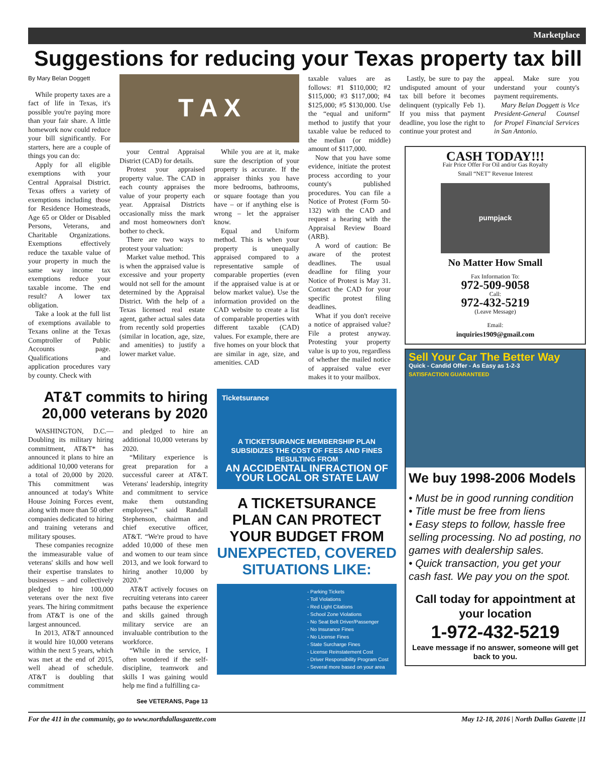Marketplace
Suggestions for reducing your Texas property tax bill
By Mary Belan Doggett
While property taxes are a fact of life in Texas, it's possible you're paying more than your fair share. A little homework now could reduce your bill significantly. For starters, here are a couple of things you can do:
Apply for all eligible exemptions with your Central Appraisal District. Texas offers a variety of exemptions including those for Residence Homesteads, Age 65 or Older or Disabled Persons, Veterans, and Charitable Organizations. Exemptions effectively reduce the taxable value of your property in much the same way income tax exemptions reduce your taxable income. The end result? A lower tax obligation.
Take a look at the full list of exemptions available to Texans online at the Texas Comptroller of Public Accounts page. Qualifications and application procedures vary by county. Check with
T A X
your Central Appraisal District (CAD) for details.
Protest your appraised property value. The CAD in each county appraises the value of your property each year. Appraisal Districts occasionally miss the mark and most homeowners don't bother to check.
There are two ways to protest your valuation:
Market value method. This is when the appraised value is excessive and your property would not sell for the amount determined by the Appraisal District. With the help of a Texas licensed real estate agent, gather actual sales data from recently sold properties (similar in location, age, size, and amenities) to justify a lower market value.
While you are at it, make sure the description of your property is accurate. If the appraiser thinks you have more bedrooms, bathrooms, or square footage than you have – or if anything else is wrong – let the appraiser know.
Equal and Uniform method. This is when your property is unequally appraised compared to a representative sample of comparable properties (even if the appraised value is at or below market value). Use the information provided on the CAD website to create a list of comparable properties with different taxable (CAD) values. For example, there are five homes on your block that are similar in age, size, and amenities. CAD
taxable values are as follows: #1 $110,000; #2 $115,000; #3 $117,000; #4 $125,000; #5 $130,000. Use the “equal and uniform” method to justify that your taxable value be reduced to the median (or middle) amount of $117,000.
Now that you have some evidence, initiate the protest process according to your county's published procedures. You can file a Notice of Protest (Form 50-132) with the CAD and request a hearing with the Appraisal Review Board (ARB).
A word of caution: Be aware of the protest deadlines. The usual deadline for filing your Notice of Protest is May 31. Contact the CAD for your specific protest filing deadlines.
What if you don't receive a notice of appraised value? File a protest anyway. Protesting your property value is up to you, regardless of whether the mailed notice of appraised value ever makes it to your mailbox.
AT&T commits to hiring 20,000 veterans by 2020
WASHINGTON, D.C.—Doubling its military hiring commitment, AT&T* has announced it plans to hire an additional 10,000 veterans for a total of 20,000 by 2020. This commitment was announced at today's White House Joining Forces event, along with more than 50 other companies dedicated to hiring and training veterans and military spouses.
These companies recognize the immeasurable value of veterans' skills and how well their expertise translates to businesses – and collectively pledged to hire 100,000 veterans over the next five years. The hiring commitment from AT&T is one of the largest announced.
In 2013, AT&T announced it would hire 10,000 veterans within the next 5 years, which was met at the end of 2015, well ahead of schedule. AT&T is doubling that commitment
and pledged to hire an additional 10,000 veterans by 2020.
“Military experience is great preparation for a successful career at AT&T. Veterans' leadership, integrity and commitment to service make them outstanding employees,” said Randall Stephenson, chairman and chief executive officer, AT&T. “We're proud to have added 10,000 of these men and women to our team since 2013, and we look forward to hiring another 10,000 by 2020.”
AT&T actively focuses on recruiting veterans into career paths because the experience and skills gained through military service are an invaluable contribution to the workforce.
“While in the service, I often wondered if the self-discipline, teamwork and skills I was gaining would help me find a fulfilling ca-
See VETERANS, Page 13
Ticketsurance
A TICKETSURANCE MEMBERSHIP PLAN SUBSIDIZES THE COST OF FEES AND FINES RESULTING FROM
AN ACCIDENTAL INFRACTION OF YOUR LOCAL OR STATE LAW
A TICKETSURANCE PLAN CAN PROTECT YOUR BUDGET FROM UNEXPECTED, COVERED SITUATIONS LIKE:
- Parking Tickets
- Toll Violations
- Red Light Citations
- School Zone Violations
- No Seat Belt Driver/Passenger
- No Insurance Fines
- No License Fines
- State Surcharge Fines
- License Reinstatement Cost
- Driver Responsibility Program Cost
- Several more based on your area
Lastly, be sure to pay the undisputed amount of your tax bill before it becomes delinquent (typically Feb 1). If you miss that payment deadline, you lose the right to continue your protest and
appeal. Make sure you understand your county's payment requirements.
Mary Belan Doggett is Vice President-General Counsel for Propel Financial Services in San Antonio.
CASH TODAY!!!
Fair Price Offer For Oil and/or Gas Royalty
Small “NET” Revenue Interest
pumpjack
No Matter How Small
Fax Information To:
972-509-9058
Call:
972-432-5219
(Leave Message)
Email:
inquiries1909@gmail.com
Sell Your Car The Better Way
Quick - Candid Offer - As Easy as 1-2-3
SATISFACTION GUARANTEED
We buy 1998-2006 Models
• Must be in good running condition
• Title must be free from liens
• Easy steps to follow, hassle free selling processing. No ad posting, no games with dealership sales.
• Quick transaction, you get your cash fast. We pay you on the spot.
Call today for appointment at your location
1-972-432-5219
Leave message if no answer, someone will get back to you.
For the 411 in the community, go to www.northdallasgazette.com May 12-18, 2016 | North Dallas Gazette |11